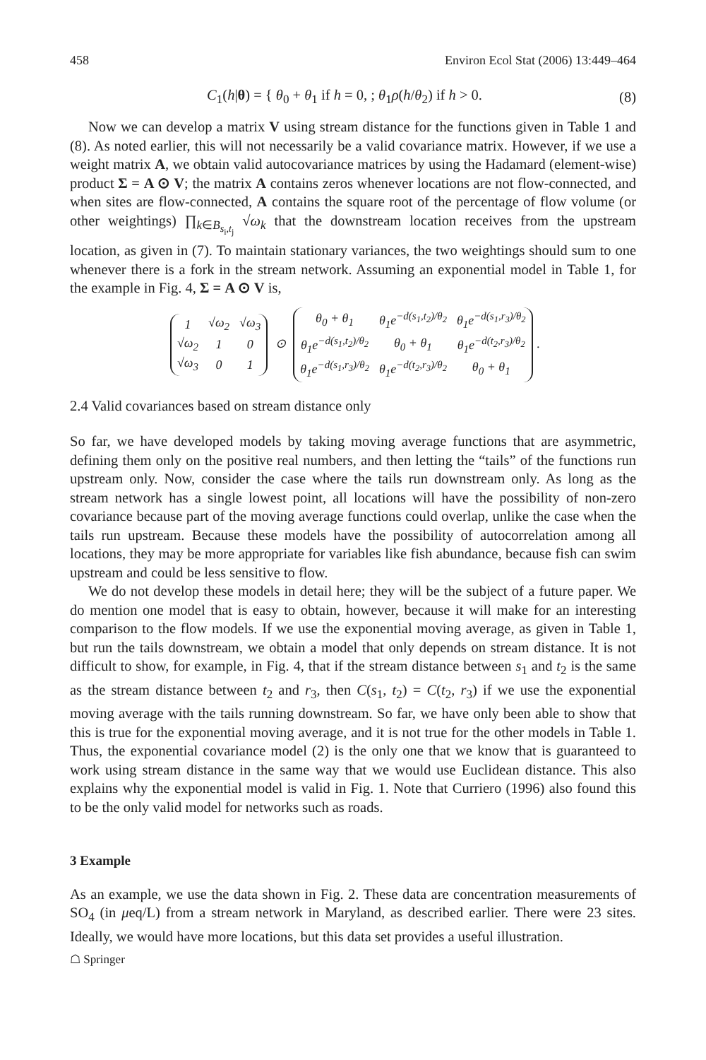458 Environ Ecol Stat (2006) 13:449–464
C<sub>1</sub>(h|θ) = { θ<sub>0</sub> + θ<sub>1</sub> if h = 0, ; θ<sub>1</sub>ρ(h/θ<sub>2</sub>) if h > 0.
(8)
Now we can develop a matrix V using stream distance for the functions given in Table 1 and (8). As noted earlier, this will not necessarily be a valid covariance matrix. However, if we use a weight matrix A, we obtain valid autocovariance matrices by using the Hadamard (element-wise) product Σ = A ⊙ V; the matrix A contains zeros whenever locations are not flow-connected, and when sites are flow-connected, A contains the square root of the percentage of flow volume (or other weightings) ∏<sub>k∈B<sub>s<sub>i</sub>,t<sub>j</sub></sub></sub> √ω<sub>k</sub> that the downstream location receives from the upstream location, as given in (7). To maintain stationary variances, the two weightings should sum to one whenever there is a fork in the stream network. Assuming an exponential model in Table 1, for the example in Fig. 4, Σ = A ⊙ V is,
| 1 | √ω<sub>2</sub> | √ω<sub>3</sub> |
| √ω<sub>2</sub> | 1 | 0 |
| √ω<sub>3</sub> | 0 | 1 |
⊙
| θ<sub>0</sub> + θ<sub>1</sub> | θ<sub>1</sub>e<sup>−d(s<sub>1</sub>,t<sub>2</sub>)/θ<sub>2</sub></sup> | θ<sub>1</sub>e<sup>−d(s<sub>1</sub>,r<sub>3</sub>)/θ<sub>2</sub></sup> |
| θ<sub>1</sub>e<sup>−d(s<sub>1</sub>,t<sub>2</sub>)/θ<sub>2</sub></sup> | θ<sub>0</sub> + θ<sub>1</sub> | θ<sub>1</sub>e<sup>−d(t<sub>2</sub>,r<sub>3</sub>)/θ<sub>2</sub></sup> |
| θ<sub>1</sub>e<sup>−d(s<sub>1</sub>,r<sub>3</sub>)/θ<sub>2</sub></sup> | θ<sub>1</sub>e<sup>−d(t<sub>2</sub>,r<sub>3</sub>)/θ<sub>2</sub></sup> | θ<sub>0</sub> + θ<sub>1</sub> |
.
2.4 Valid covariances based on stream distance only
So far, we have developed models by taking moving average functions that are asymmetric, defining them only on the positive real numbers, and then letting the “tails” of the functions run upstream only. Now, consider the case where the tails run downstream only. As long as the stream network has a single lowest point, all locations will have the possibility of non-zero covariance because part of the moving average functions could overlap, unlike the case when the tails run upstream. Because these models have the possibility of autocorrelation among all locations, they may be more appropriate for variables like fish abundance, because fish can swim upstream and could be less sensitive to flow.
We do not develop these models in detail here; they will be the subject of a future paper. We do mention one model that is easy to obtain, however, because it will make for an interesting comparison to the flow models. If we use the exponential moving average, as given in Table 1, but run the tails downstream, we obtain a model that only depends on stream distance. It is not difficult to show, for example, in Fig. 4, that if the stream distance between s<sub>1</sub> and t<sub>2</sub> is the same as the stream distance between t<sub>2</sub> and r<sub>3</sub>, then C(s<sub>1</sub>, t<sub>2</sub>) = C(t<sub>2</sub>, r<sub>3</sub>) if we use the exponential moving average with the tails running downstream. So far, we have only been able to show that this is true for the exponential moving average, and it is not true for the other models in Table 1. Thus, the exponential covariance model (2) is the only one that we know that is guaranteed to work using stream distance in the same way that we would use Euclidean distance. This also explains why the exponential model is valid in Fig. 1. Note that Curriero (1996) also found this to be the only valid model for networks such as roads.
3 Example
As an example, we use the data shown in Fig. 2. These data are concentration measurements of SO<sub>4</sub> (in μeq/L) from a stream network in Maryland, as described earlier. There were 23 sites. Ideally, we would have more locations, but this data set provides a useful illustration.
☖ Springer